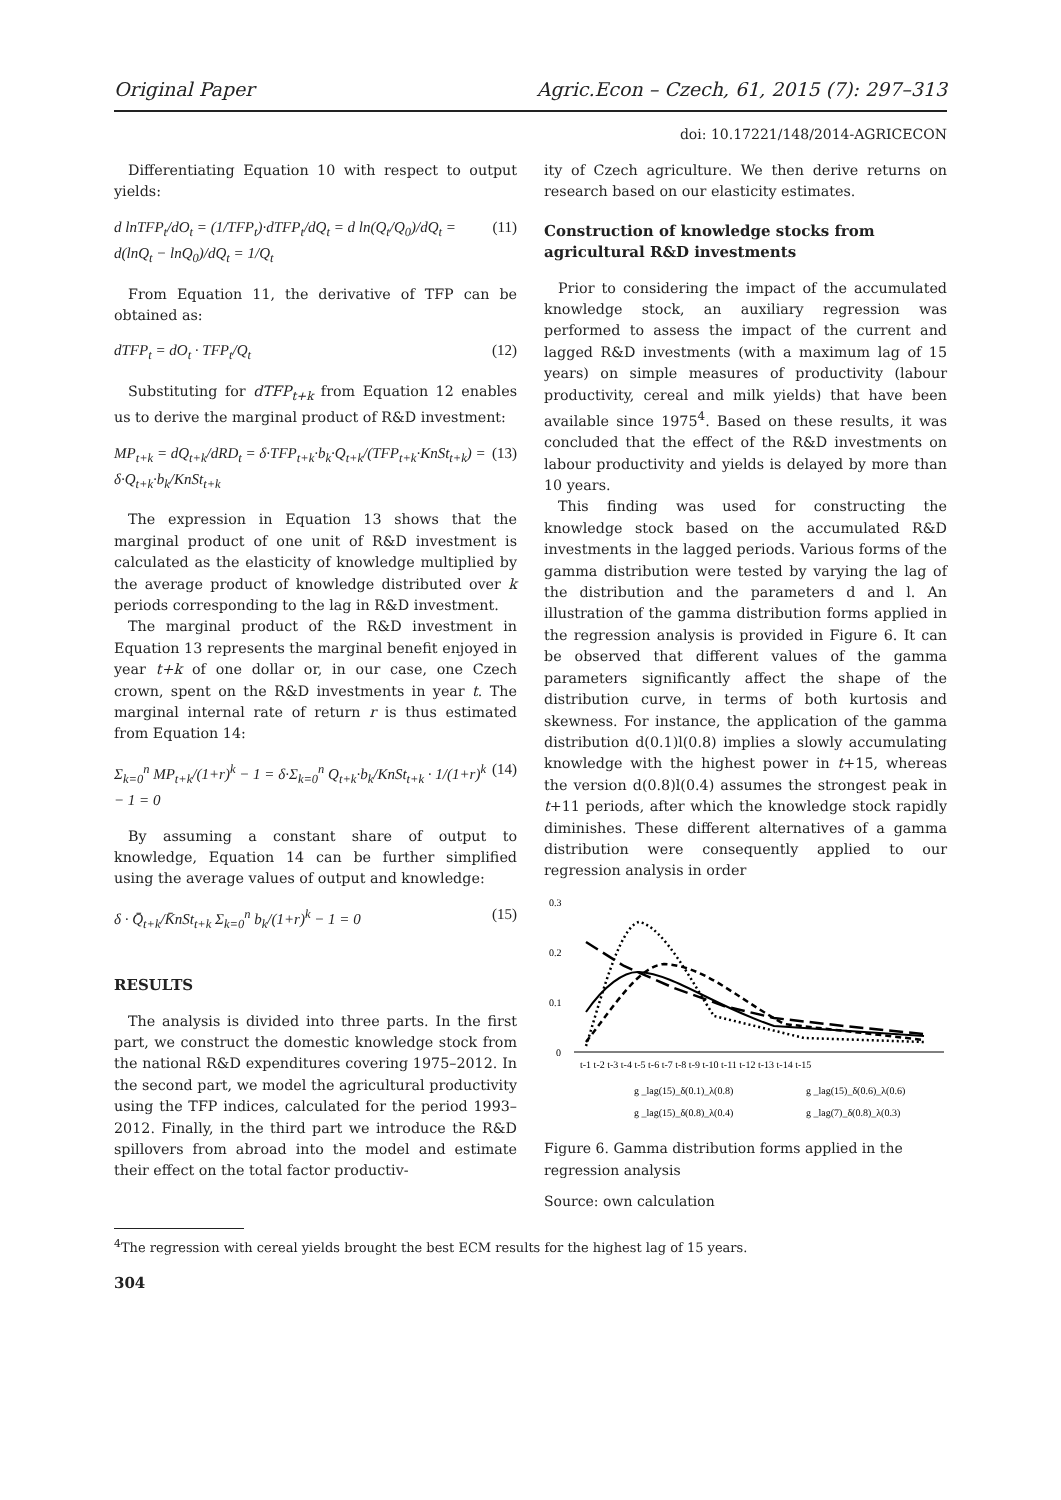Original Paper Agric.Econ – Czech, 61, 2015 (7): 297–313
doi: 10.17221/148/2014-AGRICECON
Differentiating Equation 10 with respect to output yields:
d lnTFP<sub>t</sub>/dO<sub>t</sub> = (1/TFP<sub>t</sub>)·dTFP<sub>t</sub>/dQ<sub>t</sub> = d ln(Q<sub>t</sub>/Q<sub>0</sub>)/dQ<sub>t</sub> = d(lnQ<sub>t</sub> − lnQ<sub>0</sub>)/dQ<sub>t</sub> = 1/Q<sub>t</sub> (11)
From Equation 11, the derivative of TFP can be obtained as:
dTFP<sub>t</sub> = dO<sub>t</sub> · TFP<sub>t</sub>/Q<sub>t</sub> (12)
Substituting for dTFP<sub>t+k</sub> from Equation 12 enables us to derive the marginal product of R&D investment:
MP<sub>t+k</sub> = dQ<sub>t+k</sub>/dRD<sub>t</sub> = δ·TFP<sub>t+k</sub>·b<sub>k</sub>·Q<sub>t+k</sub>/(TFP<sub>t+k</sub>·KnSt<sub>t+k</sub>) = δ·Q<sub>t+k</sub>·b<sub>k</sub>/KnSt<sub>t+k</sub> (13)
The expression in Equation 13 shows that the marginal product of one unit of R&D investment is calculated as the elasticity of knowledge multiplied by the average product of knowledge distributed over k periods corresponding to the lag in R&D investment.
The marginal product of the R&D investment in Equation 13 represents the marginal benefit enjoyed in year t+k of one dollar or, in our case, one Czech crown, spent on the R&D investments in year t. The marginal internal rate of return r is thus estimated from Equation 14:
Σ<sub>k=0</sub><sup>n</sup> MP<sub>t+k</sub>/(1+r)<sup>k</sup> − 1 = δ·Σ<sub>k=0</sub><sup>n</sup> Q<sub>t+k</sub>·b<sub>k</sub>/KnSt<sub>t+k</sub> · 1/(1+r)<sup>k</sup> − 1 = 0 (14)
By assuming a constant share of output to knowledge, Equation 14 can be further simplified using the average values of output and knowledge:
δ · Q̄<sub>t+k</sub>/K̄nSt<sub>t+k</sub> Σ<sub>k=0</sub><sup>n</sup> b<sub>k</sub>/(1+r)<sup>k</sup> − 1 = 0 (15)
RESULTS
The analysis is divided into three parts. In the first part, we construct the domestic knowledge stock from the national R&D expenditures covering 1975–2012. In the second part, we model the agricultural productivity using the TFP indices, calculated for the period 1993–2012. Finally, in the third part we introduce the R&D spillovers from abroad into the model and estimate their effect on the total factor productiv-
ity of Czech agriculture. We then derive returns on research based on our elasticity estimates.
Construction of knowledge stocks from agricultural R&D investments
Prior to considering the impact of the accumulated knowledge stock, an auxiliary regression was performed to assess the impact of the current and lagged R&D investments (with a maximum lag of 15 years) on simple measures of productivity (labour productivity, cereal and milk yields) that have been available since 1975<sup>4</sup>. Based on these results, it was concluded that the effect of the R&D investments on labour productivity and yields is delayed by more than 10 years.
This finding was used for constructing the knowledge stock based on the accumulated R&D investments in the lagged periods. Various forms of the gamma distribution were tested by varying the lag of the distribution and the parameters d and l. An illustration of the gamma distribution forms applied in the regression analysis is provided in Figure 6. It can be observed that different values of the gamma parameters significantly affect the shape of the distribution curve, in terms of both kurtosis and skewness. For instance, the application of the gamma distribution d(0.1)l(0.8) implies a slowly accumulating knowledge with the highest power in t+15, whereas the version d(0.8)l(0.4) assumes the strongest peak in t+11 periods, after which the knowledge stock rapidly diminishes. These different alternatives of a gamma distribution were consequently applied to our regression analysis in order
0.3
0.2
0.1
0
t-1 t-2 t-3 t-4 t-5 t-6 t-7 t-8 t-9 t-10 t-11 t-12 t-13 t-14 t-15
g _lag(15)_δ(0.1)_λ(0.8)
g _lag(15)_δ(0.6)_λ(0.6)
g _lag(15)_δ(0.8)_λ(0.4)
g _lag(7)_δ(0.8)_λ(0.3)
Figure 6. Gamma distribution forms applied in the regression analysis
Source: own calculation
<sup>4</sup> The regression with cereal yields brought the best ECM results for the highest lag of 15 years.
304